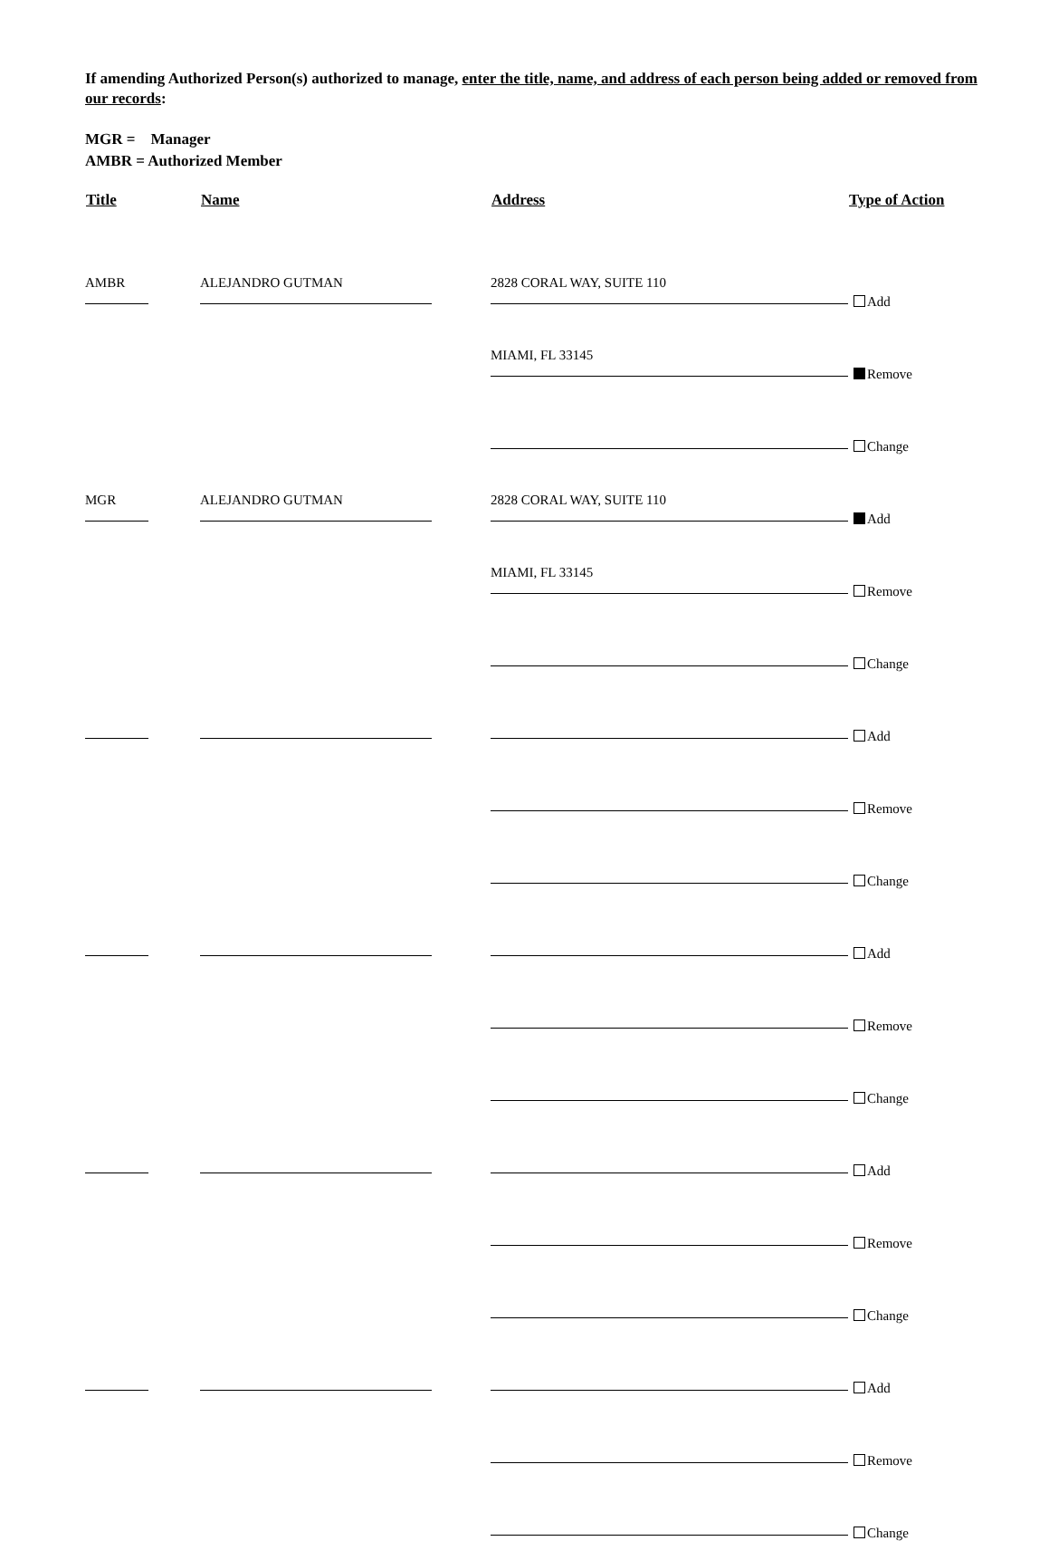If amending Authorized Person(s) authorized to manage, enter the title, name, and address of each person being added or removed from our records:
MGR = Manager
AMBR = Authorized Member
| Title | | Name | | Address | Type of Action |
| --- | --- | --- | --- | --- | --- |
| AMBR | | ALEJANDRO GUTMAN | | 2828 CORAL WAY, SUITE 110 | Add |
| | | | | MIAMI, FL 33145 | Remove |
| | | | | | Change |
| MGR | | ALEJANDRO GUTMAN | | 2828 CORAL WAY, SUITE 110 | Add |
| | | | | MIAMI, FL 33145 | Remove |
| | | | | | Change |
| | | | | | Add |
| | | | | | Remove |
| | | | | | Change |
| | | | | | Add |
| | | | | | Remove |
| | | | | | Change |
| | | | | | Add |
| | | | | | Remove |
| | | | | | Change |
| | | | | | Add |
| | | | | | Remove |
| | | | | | Change |